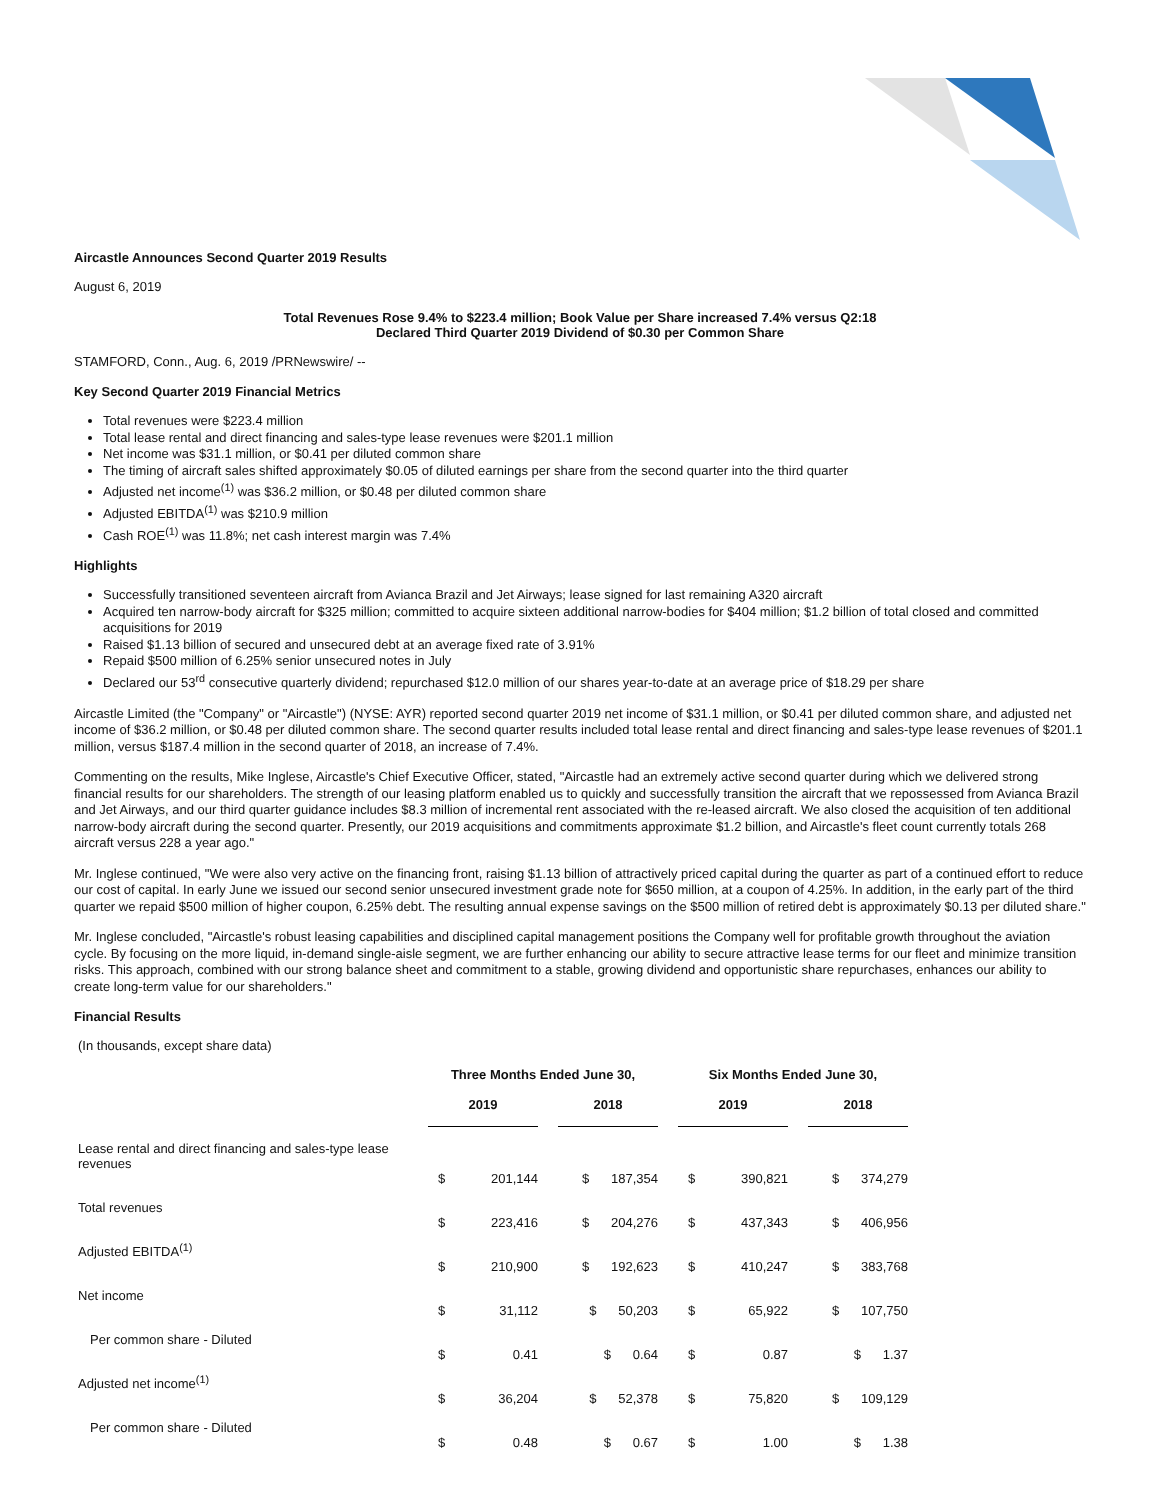Aircastle Announces Second Quarter 2019 Results
August 6, 2019
Total Revenues Rose 9.4% to $223.4 million; Book Value per Share increased 7.4% versus Q2:18
Declared Third Quarter 2019 Dividend of $0.30 per Common Share
STAMFORD, Conn., Aug. 6, 2019 /PRNewswire/ --
Key Second Quarter 2019 Financial Metrics
Total revenues were $223.4 million
Total lease rental and direct financing and sales-type lease revenues were $201.1 million
Net income was $31.1 million, or $0.41 per diluted common share
The timing of aircraft sales shifted approximately $0.05 of diluted earnings per share from the second quarter into the third quarter
Adjusted net income<sup>(1)</sup> was $36.2 million, or $0.48 per diluted common share
Adjusted EBITDA<sup>(1)</sup> was $210.9 million
Cash ROE<sup>(1)</sup> was 11.8%; net cash interest margin was 7.4%
Highlights
Successfully transitioned seventeen aircraft from Avianca Brazil and Jet Airways; lease signed for last remaining A320 aircraft
Acquired ten narrow-body aircraft for $325 million; committed to acquire sixteen additional narrow-bodies for $404 million; $1.2 billion of total closed and committed acquisitions for 2019
Raised $1.13 billion of secured and unsecured debt at an average fixed rate of 3.91%
Repaid $500 million of 6.25% senior unsecured notes in July
Declared our 53<sup>rd</sup> consecutive quarterly dividend; repurchased $12.0 million of our shares year-to-date at an average price of $18.29 per share
Aircastle Limited (the "Company" or "Aircastle") (NYSE: AYR) reported second quarter 2019 net income of $31.1 million, or $0.41 per diluted common share, and adjusted net income of $36.2 million, or $0.48 per diluted common share. The second quarter results included total lease rental and direct financing and sales-type lease revenues of $201.1 million, versus $187.4 million in the second quarter of 2018, an increase of 7.4%.
Commenting on the results, Mike Inglese, Aircastle's Chief Executive Officer, stated, "Aircastle had an extremely active second quarter during which we delivered strong financial results for our shareholders. The strength of our leasing platform enabled us to quickly and successfully transition the aircraft that we repossessed from Avianca Brazil and Jet Airways, and our third quarter guidance includes $8.3 million of incremental rent associated with the re-leased aircraft. We also closed the acquisition of ten additional narrow-body aircraft during the second quarter. Presently, our 2019 acquisitions and commitments approximate $1.2 billion, and Aircastle's fleet count currently totals 268 aircraft versus 228 a year ago."
Mr. Inglese continued, "We were also very active on the financing front, raising $1.13 billion of attractively priced capital during the quarter as part of a continued effort to reduce our cost of capital. In early June we issued our second senior unsecured investment grade note for $650 million, at a coupon of 4.25%. In addition, in the early part of the third quarter we repaid $500 million of higher coupon, 6.25% debt. The resulting annual expense savings on the $500 million of retired debt is approximately $0.13 per diluted share."
Mr. Inglese concluded, "Aircastle's robust leasing capabilities and disciplined capital management positions the Company well for profitable growth throughout the aviation cycle. By focusing on the more liquid, in-demand single-aisle segment, we are further enhancing our ability to secure attractive lease terms for our fleet and minimize transition risks. This approach, combined with our strong balance sheet and commitment to a stable, growing dividend and opportunistic share repurchases, enhances our ability to create long-term value for our shareholders."
Financial Results
| (In thousands, except share data) | Three Months Ended June 30, | | | | | Six Months Ended June 30, | | | |
| | 2019 | | | 2018 | | 2019 | | | 2018 |
| Lease rental and direct financing and sales-type lease revenues | $ | 201,144 | | $ 187,354 | | $ | 390,821 | | $ 374,279 |
| Total revenues | $ | 223,416 | | $ 204,276 | | $ | 437,343 | | $ 406,956 |
| Adjusted EBITDA<sup>(1)</sup> | $ | 210,900 | | $ 192,623 | | $ | 410,247 | | $ 383,768 |
| Net income | $ | 31,112 | | $ 50,203 | | $ | 65,922 | | $ 107,750 |
| Per common share - Diluted | $ | 0.41 | | $ 0.64 | | $ | 0.87 | | $ 1.37 |
| Adjusted net income<sup>(1)</sup> | $ | 36,204 | | $ 52,378 | | $ | 75,820 | | $ 109,129 |
| Per common share - Diluted | $ | 0.48 | | $ 0.67 | | $ | 1.00 | | $ 1.38 |